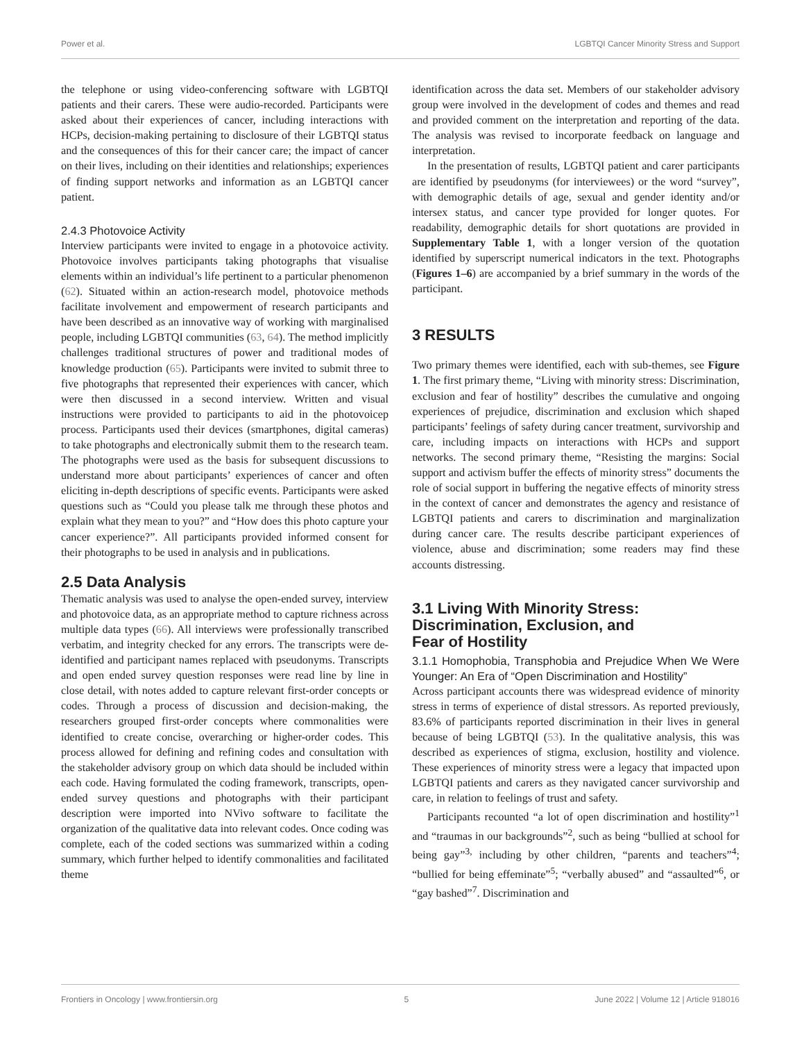Power et al. LGBTQI Cancer Minority Stress and Support
the telephone or using video-conferencing software with LGBTQI patients and their carers. These were audio-recorded. Participants were asked about their experiences of cancer, including interactions with HCPs, decision-making pertaining to disclosure of their LGBTQI status and the consequences of this for their cancer care; the impact of cancer on their lives, including on their identities and relationships; experiences of finding support networks and information as an LGBTQI cancer patient.
2.4.3 Photovoice Activity
Interview participants were invited to engage in a photovoice activity. Photovoice involves participants taking photographs that visualise elements within an individual’s life pertinent to a particular phenomenon (62). Situated within an action-research model, photovoice methods facilitate involvement and empowerment of research participants and have been described as an innovative way of working with marginalised people, including LGBTQI communities (63, 64). The method implicitly challenges traditional structures of power and traditional modes of knowledge production (65). Participants were invited to submit three to five photographs that represented their experiences with cancer, which were then discussed in a second interview. Written and visual instructions were provided to participants to aid in the photovoicep process. Participants used their devices (smartphones, digital cameras) to take photographs and electronically submit them to the research team. The photographs were used as the basis for subsequent discussions to understand more about participants’ experiences of cancer and often eliciting in-depth descriptions of specific events. Participants were asked questions such as “Could you please talk me through these photos and explain what they mean to you?” and “How does this photo capture your cancer experience?”. All participants provided informed consent for their photographs to be used in analysis and in publications.
2.5 Data Analysis
Thematic analysis was used to analyse the open-ended survey, interview and photovoice data, as an appropriate method to capture richness across multiple data types (66). All interviews were professionally transcribed verbatim, and integrity checked for any errors. The transcripts were de-identified and participant names replaced with pseudonyms. Transcripts and open ended survey question responses were read line by line in close detail, with notes added to capture relevant first-order concepts or codes. Through a process of discussion and decision-making, the researchers grouped first-order concepts where commonalities were identified to create concise, overarching or higher-order codes. This process allowed for defining and refining codes and consultation with the stakeholder advisory group on which data should be included within each code. Having formulated the coding framework, transcripts, open-ended survey questions and photographs with their participant description were imported into NVivo software to facilitate the organization of the qualitative data into relevant codes. Once coding was complete, each of the coded sections was summarized within a coding summary, which further helped to identify commonalities and facilitated theme
identification across the data set. Members of our stakeholder advisory group were involved in the development of codes and themes and read and provided comment on the interpretation and reporting of the data. The analysis was revised to incorporate feedback on language and interpretation.
In the presentation of results, LGBTQI patient and carer participants are identified by pseudonyms (for interviewees) or the word “survey”, with demographic details of age, sexual and gender identity and/or intersex status, and cancer type provided for longer quotes. For readability, demographic details for short quotations are provided in Supplementary Table 1, with a longer version of the quotation identified by superscript numerical indicators in the text. Photographs (Figures 1–6) are accompanied by a brief summary in the words of the participant.
3 RESULTS
Two primary themes were identified, each with sub-themes, see Figure 1. The first primary theme, “Living with minority stress: Discrimination, exclusion and fear of hostility” describes the cumulative and ongoing experiences of prejudice, discrimination and exclusion which shaped participants’ feelings of safety during cancer treatment, survivorship and care, including impacts on interactions with HCPs and support networks. The second primary theme, “Resisting the margins: Social support and activism buffer the effects of minority stress” documents the role of social support in buffering the negative effects of minority stress in the context of cancer and demonstrates the agency and resistance of LGBTQI patients and carers to discrimination and marginalization during cancer care. The results describe participant experiences of violence, abuse and discrimination; some readers may find these accounts distressing.
3.1 Living With Minority Stress:
Discrimination, Exclusion, and
Fear of Hostility
3.1.1 Homophobia, Transphobia and Prejudice When We Were Younger: An Era of “Open Discrimination and Hostility”
Across participant accounts there was widespread evidence of minority stress in terms of experience of distal stressors. As reported previously, 83.6% of participants reported discrimination in their lives in general because of being LGBTQI (53). In the qualitative analysis, this was described as experiences of stigma, exclusion, hostility and violence. These experiences of minority stress were a legacy that impacted upon LGBTQI patients and carers as they navigated cancer survivorship and care, in relation to feelings of trust and safety.
Participants recounted “a lot of open discrimination and hostility”<sup>1</sup> and “traumas in our backgrounds”<sup>2</sup>, such as being “bullied at school for being gay”<sup>3,</sup> including by other children, “parents and teachers”<sup>4</sup>; “bullied for being effeminate”<sup>5</sup>; “verbally abused” and “assaulted”<sup>6</sup>, or “gay bashed”<sup>7</sup>. Discrimination and
Frontiers in Oncology | www.frontiersin.org 5 June 2022 | Volume 12 | Article 918016